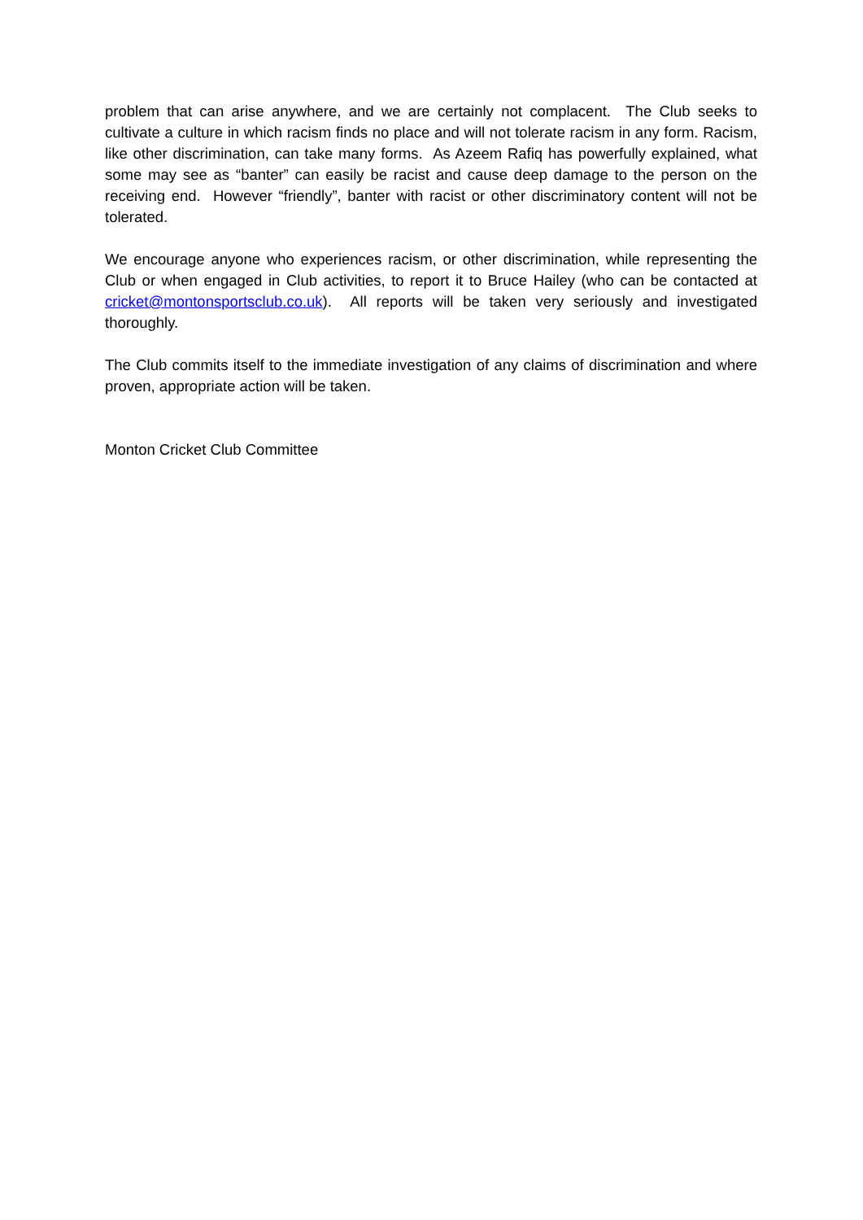problem that can arise anywhere, and we are certainly not complacent. The Club seeks to cultivate a culture in which racism finds no place and will not tolerate racism in any form. Racism, like other discrimination, can take many forms. As Azeem Rafiq has powerfully explained, what some may see as “banter” can easily be racist and cause deep damage to the person on the receiving end. However “friendly”, banter with racist or other discriminatory content will not be tolerated.
We encourage anyone who experiences racism, or other discrimination, while representing the Club or when engaged in Club activities, to report it to Bruce Hailey (who can be contacted at cricket@montonsportsclub.co.uk). All reports will be taken very seriously and investigated thoroughly.
The Club commits itself to the immediate investigation of any claims of discrimination and where proven, appropriate action will be taken.
Monton Cricket Club Committee